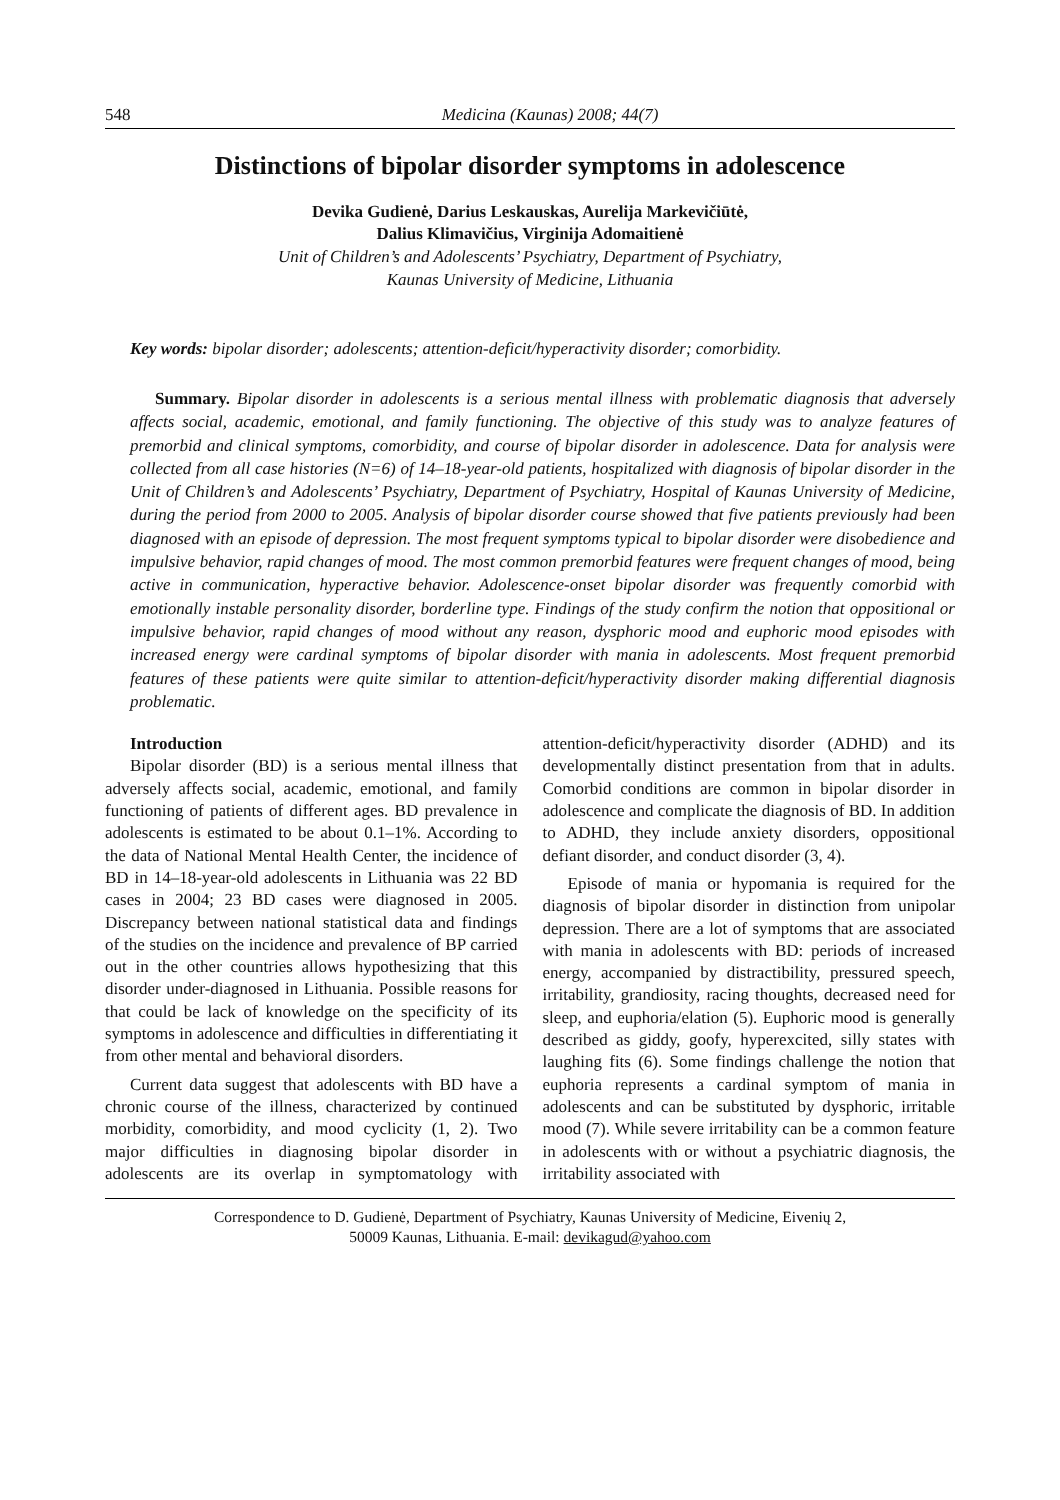548 Medicina (Kaunas) 2008; 44(7)
Distinctions of bipolar disorder symptoms in adolescence
Devika Gudienė, Darius Leskauskas, Aurelija Markevičiūtė,
Dalius Klimavičius, Virginija Adomaitienė
Unit of Children’s and Adolescents’ Psychiatry, Department of Psychiatry,
Kaunas University of Medicine, Lithuania
Key words: bipolar disorder; adolescents; attention-deficit/hyperactivity disorder; comorbidity.
Summary. Bipolar disorder in adolescents is a serious mental illness with problematic diagnosis that adversely affects social, academic, emotional, and family functioning. The objective of this study was to analyze features of premorbid and clinical symptoms, comorbidity, and course of bipolar disorder in adolescence. Data for analysis were collected from all case histories (N=6) of 14–18-year-old patients, hospitalized with diagnosis of bipolar disorder in the Unit of Children’s and Adolescents’ Psychiatry, Department of Psychiatry, Hospital of Kaunas University of Medicine, during the period from 2000 to 2005. Analysis of bipolar disorder course showed that five patients previously had been diagnosed with an episode of depression. The most frequent symptoms typical to bipolar disorder were disobedience and impulsive behavior, rapid changes of mood. The most common premorbid features were frequent changes of mood, being active in communication, hyperactive behavior. Adolescence-onset bipolar disorder was frequently comorbid with emotionally instable personality disorder, borderline type. Findings of the study confirm the notion that oppositional or impulsive behavior, rapid changes of mood without any reason, dysphoric mood and euphoric mood episodes with increased energy were cardinal symptoms of bipolar disorder with mania in adolescents. Most frequent premorbid features of these patients were quite similar to attention-deficit/hyperactivity disorder making differential diagnosis problematic.
Introduction
Bipolar disorder (BD) is a serious mental illness that adversely affects social, academic, emotional, and family functioning of patients of different ages. BD prevalence in adolescents is estimated to be about 0.1–1%. According to the data of National Mental Health Center, the incidence of BD in 14–18-year-old adolescents in Lithuania was 22 BD cases in 2004; 23 BD cases were diagnosed in 2005. Discrepancy between national statistical data and findings of the studies on the incidence and prevalence of BP carried out in the other countries allows hypothesizing that this disorder under-diagnosed in Lithuania. Possible reasons for that could be lack of knowledge on the specificity of its symptoms in adolescence and difficulties in differentiating it from other mental and behavioral disorders.
Current data suggest that adolescents with BD have a chronic course of the illness, characterized by continued morbidity, comorbidity, and mood cyclicity (1, 2). Two major difficulties in diagnosing bipolar disorder in adolescents are its overlap in symptomatology with attention-deficit/hyperactivity disorder (ADHD) and its developmentally distinct presentation from that in adults. Comorbid conditions are common in bipolar disorder in adolescence and complicate the diagnosis of BD. In addition to ADHD, they include anxiety disorders, oppositional defiant disorder, and conduct disorder (3, 4).
Episode of mania or hypomania is required for the diagnosis of bipolar disorder in distinction from unipolar depression. There are a lot of symptoms that are associated with mania in adolescents with BD: periods of increased energy, accompanied by distractibility, pressured speech, irritability, grandiosity, racing thoughts, decreased need for sleep, and euphoria/elation (5). Euphoric mood is generally described as giddy, goofy, hyperexcited, silly states with laughing fits (6). Some findings challenge the notion that euphoria represents a cardinal symptom of mania in adolescents and can be substituted by dysphoric, irritable mood (7). While severe irritability can be a common feature in adolescents with or without a psychiatric diagnosis, the irritability associated with
Correspondence to D. Gudienė, Department of Psychiatry, Kaunas University of Medicine, Eivenių 2,
50009 Kaunas, Lithuania. E-mail: devikagud@yahoo.com